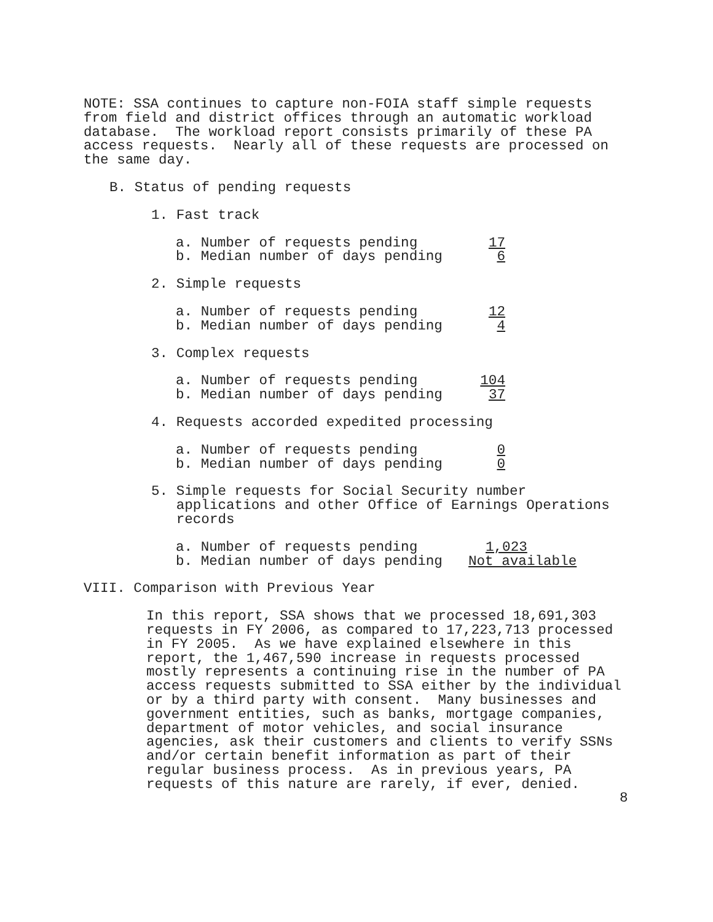NOTE: SSA continues to capture non-FOIA staff simple requests from field and district offices through an automatic workload database. The workload report consists primarily of these PA access requests. Nearly all of these requests are processed on the same day.
B. Status of pending requests
1. Fast track
| a. Number of requests pending | 17 |
| b. Median number of days pending | 6 |
2. Simple requests
| a. Number of requests pending | 12 |
| b. Median number of days pending | 4 |
3. Complex requests
| a. Number of requests pending | 104 |
| b. Median number of days pending | 37 |
4. Requests accorded expedited processing
| a. Number of requests pending | 0 |
| b. Median number of days pending | 0 |
5. Simple requests for Social Security number applications and other Office of Earnings Operations records
| a. Number of requests pending | 1,023 |
| b. Median number of days pending | Not available |
VIII. Comparison with Previous Year
In this report, SSA shows that we processed 18,691,303 requests in FY 2006, as compared to 17,223,713 processed in FY 2005. As we have explained elsewhere in this report, the 1,467,590 increase in requests processed mostly represents a continuing rise in the number of PA access requests submitted to SSA either by the individual or by a third party with consent. Many businesses and government entities, such as banks, mortgage companies, department of motor vehicles, and social insurance agencies, ask their customers and clients to verify SSNs and/or certain benefit information as part of their regular business process. As in previous years, PA requests of this nature are rarely, if ever, denied.
8